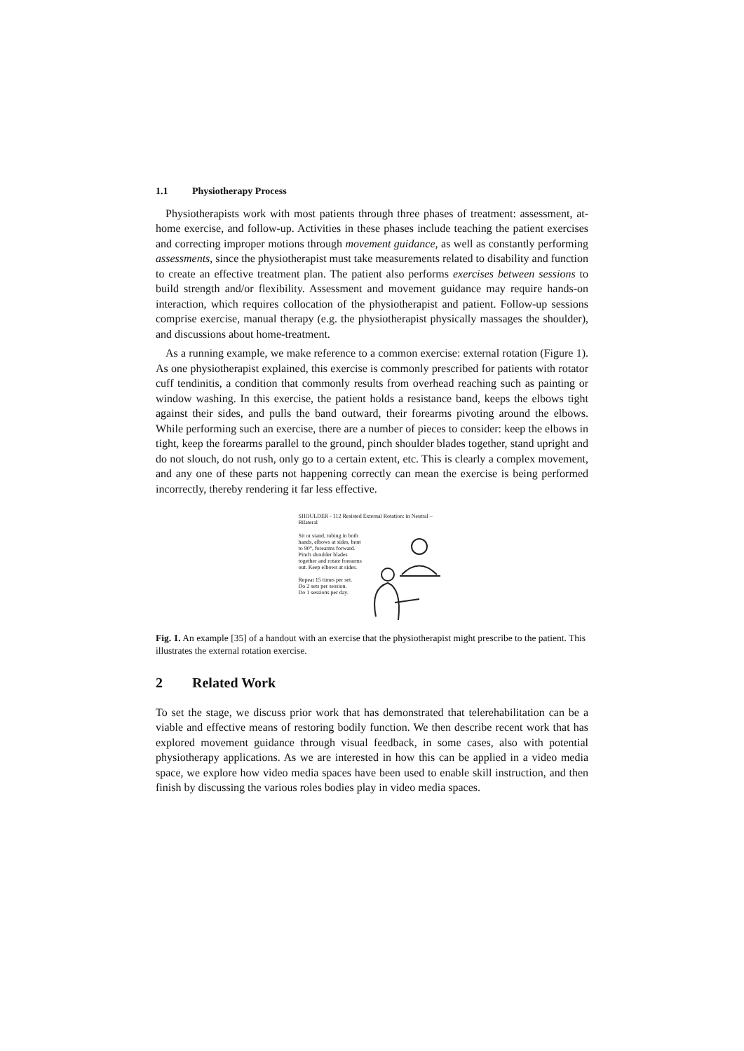1.1 Physiotherapy Process
Physiotherapists work with most patients through three phases of treatment: assessment, at-home exercise, and follow-up. Activities in these phases include teaching the patient exercises and correcting improper motions through movement guidance, as well as constantly performing assessments, since the physiotherapist must take measurements related to disability and function to create an effective treatment plan. The patient also performs exercises between sessions to build strength and/or flexibility. Assessment and movement guidance may require hands-on interaction, which requires collocation of the physiotherapist and patient. Follow-up sessions comprise exercise, manual therapy (e.g. the physiotherapist physically massages the shoulder), and discussions about home-treatment.
As a running example, we make reference to a common exercise: external rotation (Figure 1). As one physiotherapist explained, this exercise is commonly prescribed for patients with rotator cuff tendinitis, a condition that commonly results from overhead reaching such as painting or window washing. In this exercise, the patient holds a resistance band, keeps the elbows tight against their sides, and pulls the band outward, their forearms pivoting around the elbows. While performing such an exercise, there are a number of pieces to consider: keep the elbows in tight, keep the forearms parallel to the ground, pinch shoulder blades together, stand upright and do not slouch, do not rush, only go to a certain extent, etc. This is clearly a complex movement, and any one of these parts not happening correctly can mean the exercise is being performed incorrectly, thereby rendering it far less effective.
SHOULDER - 112 Resisted External Rotation: in Neutral – Bilateral
Sit or stand, tubing in both hands, elbows at sides, bent to 90°, forearms forward. Pinch shoulder blades together and rotate forearms out. Keep elbows at sides.
Repeat 15 times per set.
Do 2 sets per session.
Do 1 sessions per day.
Fig. 1. An example [35] of a handout with an exercise that the physiotherapist might prescribe to the patient. This illustrates the external rotation exercise.
2 Related Work
To set the stage, we discuss prior work that has demonstrated that telerehabilitation can be a viable and effective means of restoring bodily function. We then describe recent work that has explored movement guidance through visual feedback, in some cases, also with potential physiotherapy applications. As we are interested in how this can be applied in a video media space, we explore how video media spaces have been used to enable skill instruction, and then finish by discussing the various roles bodies play in video media spaces.